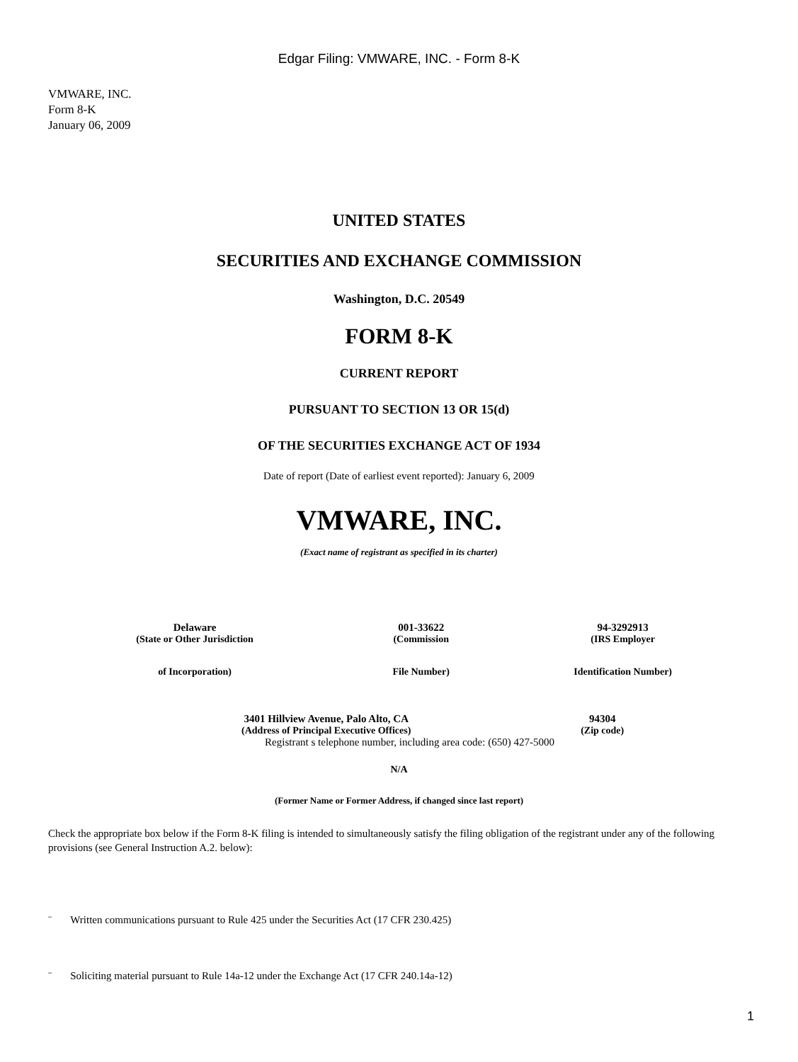Edgar Filing: VMWARE, INC. - Form 8-K
VMWARE, INC.
Form 8-K
January 06, 2009
UNITED STATES
SECURITIES AND EXCHANGE COMMISSION
Washington, D.C. 20549
FORM 8-K
CURRENT REPORT
PURSUANT TO SECTION 13 OR 15(d)
OF THE SECURITIES EXCHANGE ACT OF 1934
Date of report (Date of earliest event reported): January 6, 2009
VMWARE, INC.
(Exact name of registrant as specified in its charter)
| Delaware | 001-33622 | 94-3292913 |
| (State or Other Jurisdiction | (Commission | (IRS Employer |
| of Incorporation) | File Number) | Identification Number) |
| 3401 Hillview Avenue, Palo Alto, CA | 94304 |
| (Address of Principal Executive Offices) | (Zip code) |
Registrant s telephone number, including area code: (650) 427-5000
N/A
(Former Name or Former Address, if changed since last report)
Check the appropriate box below if the Form 8-K filing is intended to simultaneously satisfy the filing obligation of the registrant under any of the following provisions (see General Instruction A.2. below):
¨ Written communications pursuant to Rule 425 under the Securities Act (17 CFR 230.425)
¨ Soliciting material pursuant to Rule 14a-12 under the Exchange Act (17 CFR 240.14a-12)
1